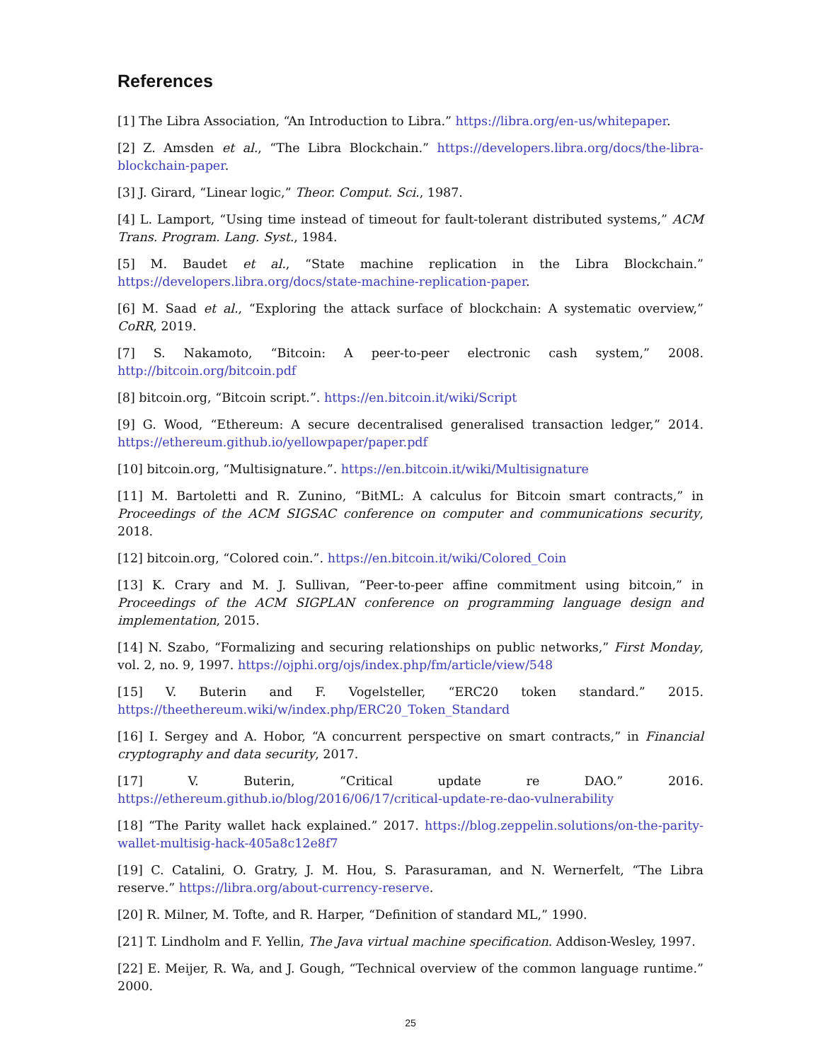References
[1] The Libra Association, “An Introduction to Libra.” https://libra.org/en-us/whitepaper.
[2] Z. Amsden et al., “The Libra Blockchain.” https://developers.libra.org/docs/the-libra-blockchain-paper.
[3] J. Girard, “Linear logic,” Theor. Comput. Sci., 1987.
[4] L. Lamport, “Using time instead of timeout for fault-tolerant distributed systems,” ACM Trans. Program. Lang. Syst., 1984.
[5] M. Baudet et al., “State machine replication in the Libra Blockchain.” https://developers.libra.org/docs/state-machine-replication-paper.
[6] M. Saad et al., “Exploring the attack surface of blockchain: A systematic overview,” CoRR, 2019.
[7] S. Nakamoto, “Bitcoin: A peer-to-peer electronic cash system,” 2008. http://bitcoin.org/bitcoin.pdf
[8] bitcoin.org, “Bitcoin script.”. https://en.bitcoin.it/wiki/Script
[9] G. Wood, “Ethereum: A secure decentralised generalised transaction ledger,” 2014. https://ethereum.github.io/yellowpaper/paper.pdf
[10] bitcoin.org, “Multisignature.”. https://en.bitcoin.it/wiki/Multisignature
[11] M. Bartoletti and R. Zunino, “BitML: A calculus for Bitcoin smart contracts,” in Proceedings of the ACM SIGSAC conference on computer and communications security, 2018.
[12] bitcoin.org, “Colored coin.”. https://en.bitcoin.it/wiki/Colored_Coin
[13] K. Crary and M. J. Sullivan, “Peer-to-peer affine commitment using bitcoin,” in Proceedings of the ACM SIGPLAN conference on programming language design and implementation, 2015.
[14] N. Szabo, “Formalizing and securing relationships on public networks,” First Monday, vol. 2, no. 9, 1997. https://ojphi.org/ojs/index.php/fm/article/view/548
[15] V. Buterin and F. Vogelsteller, “ERC20 token standard.” 2015. https://theethereum.wiki/w/index.php/ERC20_Token_Standard
[16] I. Sergey and A. Hobor, “A concurrent perspective on smart contracts,” in Financial cryptography and data security, 2017.
[17] V. Buterin, “Critical update re DAO.” 2016. https://ethereum.github.io/blog/2016/06/17/critical-update-re-dao-vulnerability
[18] “The Parity wallet hack explained.” 2017. https://blog.zeppelin.solutions/on-the-parity-wallet-multisig-hack-405a8c12e8f7
[19] C. Catalini, O. Gratry, J. M. Hou, S. Parasuraman, and N. Wernerfelt, “The Libra reserve.” https://libra.org/about-currency-reserve.
[20] R. Milner, M. Tofte, and R. Harper, “Definition of standard ML,” 1990.
[21] T. Lindholm and F. Yellin, The Java virtual machine specification. Addison-Wesley, 1997.
[22] E. Meijer, R. Wa, and J. Gough, “Technical overview of the common language runtime.” 2000.
25